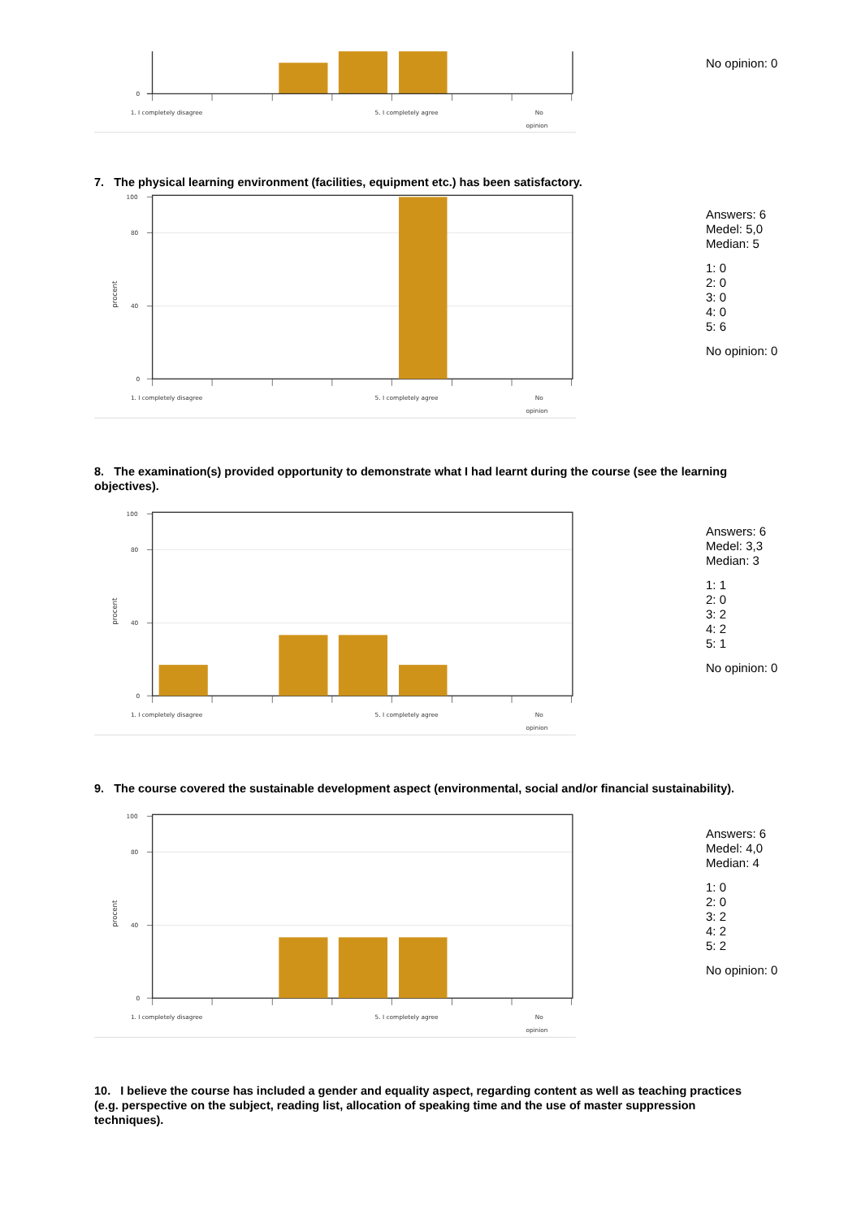0
1. I completely disagree
5. I completely agree
No
opinion
No opinion: 0
7. The physical learning environment (facilities, equipment etc.) has been satisfactory.
100
80
40
0
procent
1. I completely disagree
5. I completely agree
No
opinion
Answers: 6
Medel: 5,0
Median: 5
1: 0
2: 0
3: 0
4: 0
5: 6
No opinion: 0
8. The examination(s) provided opportunity to demonstrate what I had learnt during the course (see the learning objectives).
100
80
40
0
procent
1. I completely disagree
5. I completely agree
No
opinion
Answers: 6
Medel: 3,3
Median: 3
1: 1
2: 0
3: 2
4: 2
5: 1
No opinion: 0
9. The course covered the sustainable development aspect (environmental, social and/or financial sustainability).
100
80
40
0
procent
1. I completely disagree
5. I completely agree
No
opinion
Answers: 6
Medel: 4,0
Median: 4
1: 0
2: 0
3: 2
4: 2
5: 2
No opinion: 0
10. I believe the course has included a gender and equality aspect, regarding content as well as teaching practices (e.g. perspective on the subject, reading list, allocation of speaking time and the use of master suppression techniques).